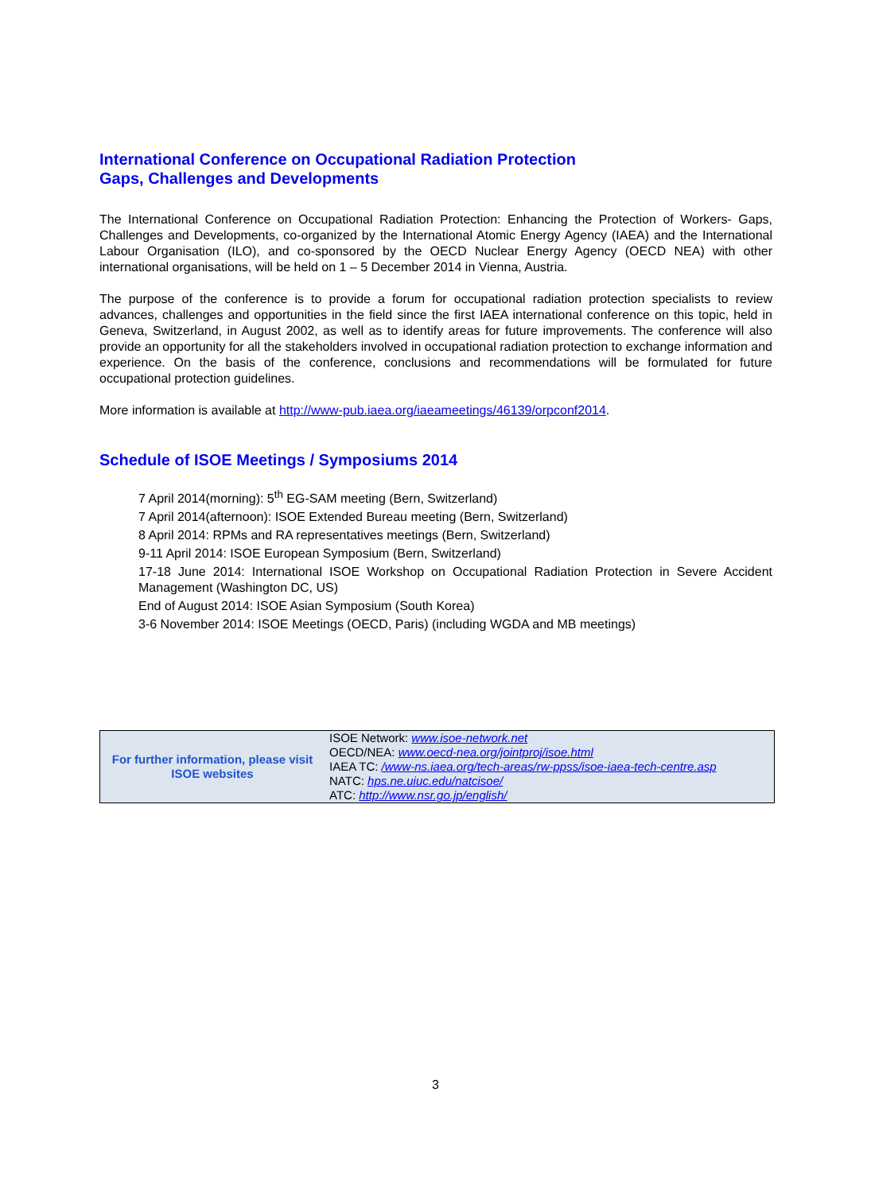International Conference on Occupational Radiation Protection
Gaps, Challenges and Developments
The International Conference on Occupational Radiation Protection: Enhancing the Protection of Workers- Gaps, Challenges and Developments, co-organized by the International Atomic Energy Agency (IAEA) and the International Labour Organisation (ILO), and co-sponsored by the OECD Nuclear Energy Agency (OECD NEA) with other international organisations, will be held on 1 – 5 December 2014 in Vienna, Austria.
The purpose of the conference is to provide a forum for occupational radiation protection specialists to review advances, challenges and opportunities in the field since the first IAEA international conference on this topic, held in Geneva, Switzerland, in August 2002, as well as to identify areas for future improvements. The conference will also provide an opportunity for all the stakeholders involved in occupational radiation protection to exchange information and experience. On the basis of the conference, conclusions and recommendations will be formulated for future occupational protection guidelines.
More information is available at http://www-pub.iaea.org/iaeameetings/46139/orpconf2014.
Schedule of ISOE Meetings / Symposiums 2014
7 April 2014(morning): 5<sup>th</sup> EG-SAM meeting (Bern, Switzerland)
7 April 2014(afternoon): ISOE Extended Bureau meeting (Bern, Switzerland)
8 April 2014: RPMs and RA representatives meetings (Bern, Switzerland)
9-11 April 2014: ISOE European Symposium (Bern, Switzerland)
17-18 June 2014: International ISOE Workshop on Occupational Radiation Protection in Severe Accident Management (Washington DC, US)
End of August 2014: ISOE Asian Symposium (South Korea)
3-6 November 2014: ISOE Meetings (OECD, Paris) (including WGDA and MB meetings)
| For further information, please visit ISOE websites | ISOE Network: www.isoe-network.net OECD/NEA: www.oecd-nea.org/jointproj/isoe.html IAEA TC: /www-ns.iaea.org/tech-areas/rw-ppss/isoe-iaea-tech-centre.asp NATC: hps.ne.uiuc.edu/natcisoe/ ATC: http://www.nsr.go.jp/english/ |
3